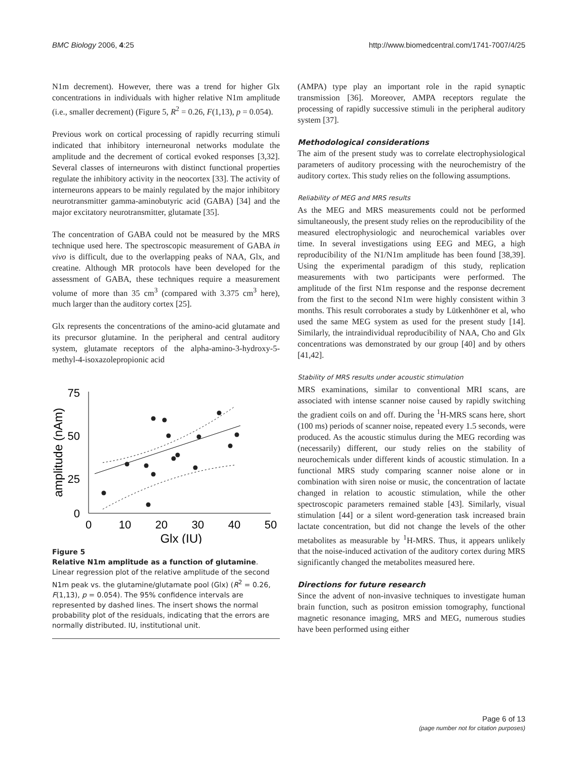BMC Biology 2006, 4:25 http://www.biomedcentral.com/1741-7007/4/25
N1m decrement). However, there was a trend for higher Glx concentrations in individuals with higher relative N1m amplitude (i.e., smaller decrement) (Figure 5, R<sup>2</sup> = 0.26, F(1,13), p = 0.054).
Previous work on cortical processing of rapidly recurring stimuli indicated that inhibitory interneuronal networks modulate the amplitude and the decrement of cortical evoked responses [3,32]. Several classes of interneurons with distinct functional properties regulate the inhibitory activity in the neocortex [33]. The activity of interneurons appears to be mainly regulated by the major inhibitory neurotransmitter gamma-aminobutyric acid (GABA) [34] and the major excitatory neurotransmitter, glutamate [35].
The concentration of GABA could not be measured by the MRS technique used here. The spectroscopic measurement of GABA in vivo is difficult, due to the overlapping peaks of NAA, Glx, and creatine. Although MR protocols have been developed for the assessment of GABA, these techniques require a measurement volume of more than 35 cm<sup>3</sup> (compared with 3.375 cm<sup>3</sup> here), much larger than the auditory cortex [25].
Glx represents the concentrations of the amino-acid glutamate and its precursor glutamine. In the peripheral and central auditory system, glutamate receptors of the alpha-amino-3-hydroxy-5-methyl-4-isoxazolepropionic acid
75
50
25
0
0
10
20
30
40
50
Glx (IU)
amplitude (nAm)
Figure 5
Relative N1m amplitude as a function of glutamine. Linear regression plot of the relative amplitude of the second N1m peak vs. the glutamine/glutamate pool (Glx) (R<sup>2</sup> = 0.26, F(1,13), p = 0.054). The 95% confidence intervals are represented by dashed lines. The insert shows the normal probability plot of the residuals, indicating that the errors are normally distributed. IU, institutional unit.
(AMPA) type play an important role in the rapid synaptic transmission [36]. Moreover, AMPA receptors regulate the processing of rapidly successive stimuli in the peripheral auditory system [37].
Methodological considerations
The aim of the present study was to correlate electrophysiological parameters of auditory processing with the neurochemistry of the auditory cortex. This study relies on the following assumptions.
Reliability of MEG and MRS results
As the MEG and MRS measurements could not be performed simultaneously, the present study relies on the reproducibility of the measured electrophysiologic and neurochemical variables over time. In several investigations using EEG and MEG, a high reproducibility of the N1/N1m amplitude has been found [38,39]. Using the experimental paradigm of this study, replication measurements with two participants were performed. The amplitude of the first N1m response and the response decrement from the first to the second N1m were highly consistent within 3 months. This result corroborates a study by Lütkenhöner et al, who used the same MEG system as used for the present study [14]. Similarly, the intraindividual reproducibility of NAA, Cho and Glx concentrations was demonstrated by our group [40] and by others [41,42].
Stability of MRS results under acoustic stimulation
MRS examinations, similar to conventional MRI scans, are associated with intense scanner noise caused by rapidly switching the gradient coils on and off. During the <sup>1</sup>H-MRS scans here, short (100 ms) periods of scanner noise, repeated every 1.5 seconds, were produced. As the acoustic stimulus during the MEG recording was (necessarily) different, our study relies on the stability of neurochemicals under different kinds of acoustic stimulation. In a functional MRS study comparing scanner noise alone or in combination with siren noise or music, the concentration of lactate changed in relation to acoustic stimulation, while the other spectroscopic parameters remained stable [43]. Similarly, visual stimulation [44] or a silent word-generation task increased brain lactate concentration, but did not change the levels of the other metabolites as measurable by <sup>1</sup>H-MRS. Thus, it appears unlikely that the noise-induced activation of the auditory cortex during MRS significantly changed the metabolites measured here.
Directions for future research
Since the advent of non-invasive techniques to investigate human brain function, such as positron emission tomography, functional magnetic resonance imaging, MRS and MEG, numerous studies have been performed using either
Page 6 of 13
(page number not for citation purposes)